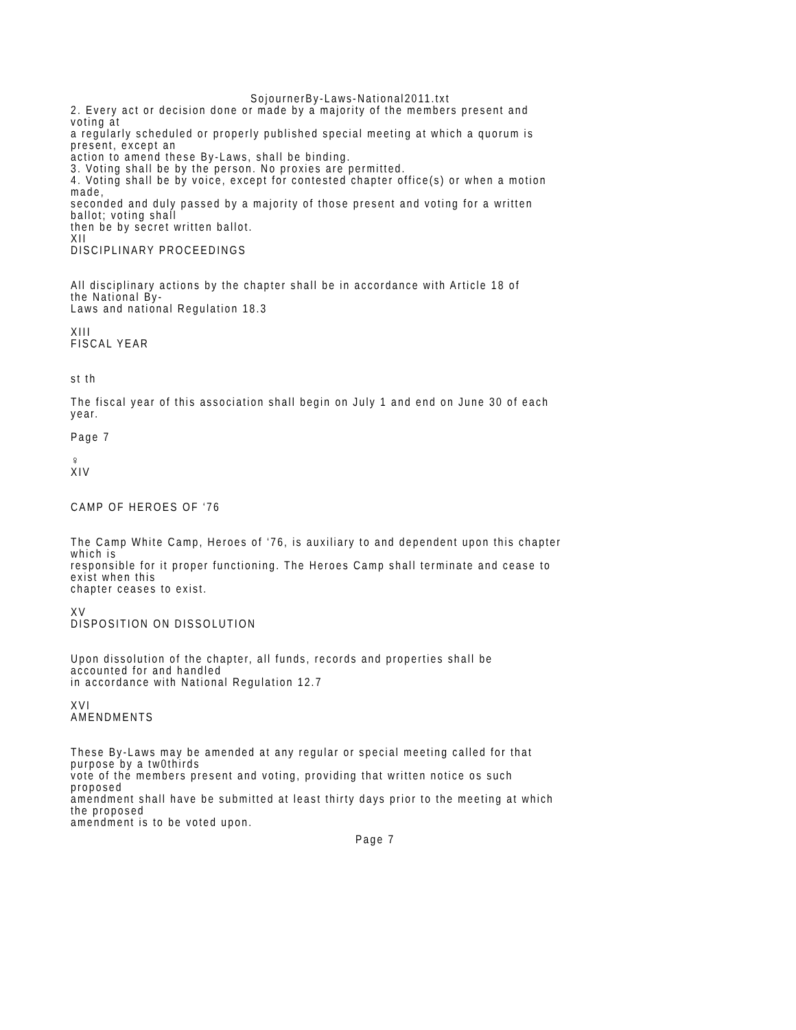SojournerBy-Laws-National2011.txt
2. Every act or decision done or made by a majority of the members present and voting at a regularly scheduled or properly published special meeting at which a quorum is present, except an action to amend these By-Laws, shall be binding. 3. Voting shall be by the person. No proxies are permitted. 4. Voting shall be by voice, except for contested chapter office(s) or when a motion made, seconded and duly passed by a majority of those present and voting for a written ballot; voting shall then be by secret written ballot. XII DISCIPLINARY PROCEEDINGS All disciplinary actions by the chapter shall be in accordance with Article 18 of the National By- Laws and national Regulation 18.3 XIII FISCAL YEAR st th The fiscal year of this association shall begin on July 1 and end on June 30 of each year. Page 7 ♀ XIV CAMP OF HEROES OF ‘76 The Camp White Camp, Heroes of ‘76, is auxiliary to and dependent upon this chapter which is responsible for it proper functioning. The Heroes Camp shall terminate and cease to exist when this chapter ceases to exist. XV DISPOSITION ON DISSOLUTION Upon dissolution of the chapter, all funds, records and properties shall be accounted for and handled in accordance with National Regulation 12.7 XVI AMENDMENTS These By-Laws may be amended at any regular or special meeting called for that purpose by a tw0thirds vote of the members present and voting, providing that written notice os such proposed amendment shall have be submitted at least thirty days prior to the meeting at which the proposed amendment is to be voted upon.
Page 7